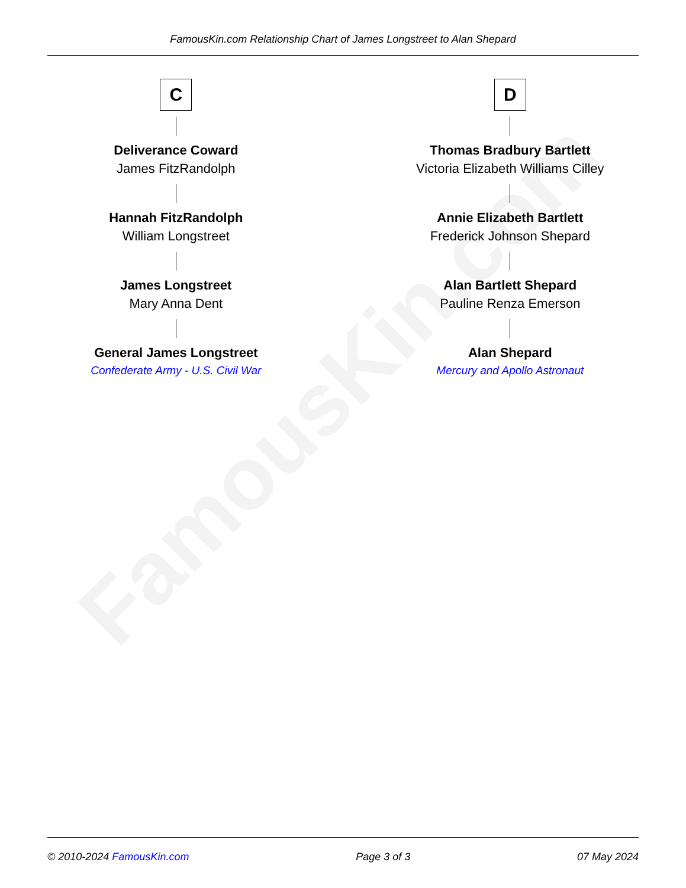FamousKin.com
FamousKin.com Relationship Chart of James Longstreet to Alan Shepard
C
Deliverance Coward
James FitzRandolph
Hannah FitzRandolph
William Longstreet
James Longstreet
Mary Anna Dent
General James Longstreet
Confederate Army - U.S. Civil War
D
Thomas Bradbury Bartlett
Victoria Elizabeth Williams Cilley
Annie Elizabeth Bartlett
Frederick Johnson Shepard
Alan Bartlett Shepard
Pauline Renza Emerson
Alan Shepard
Mercury and Apollo Astronaut
© 2010-2024 FamousKin.com Page 3 of 3 07 May 2024